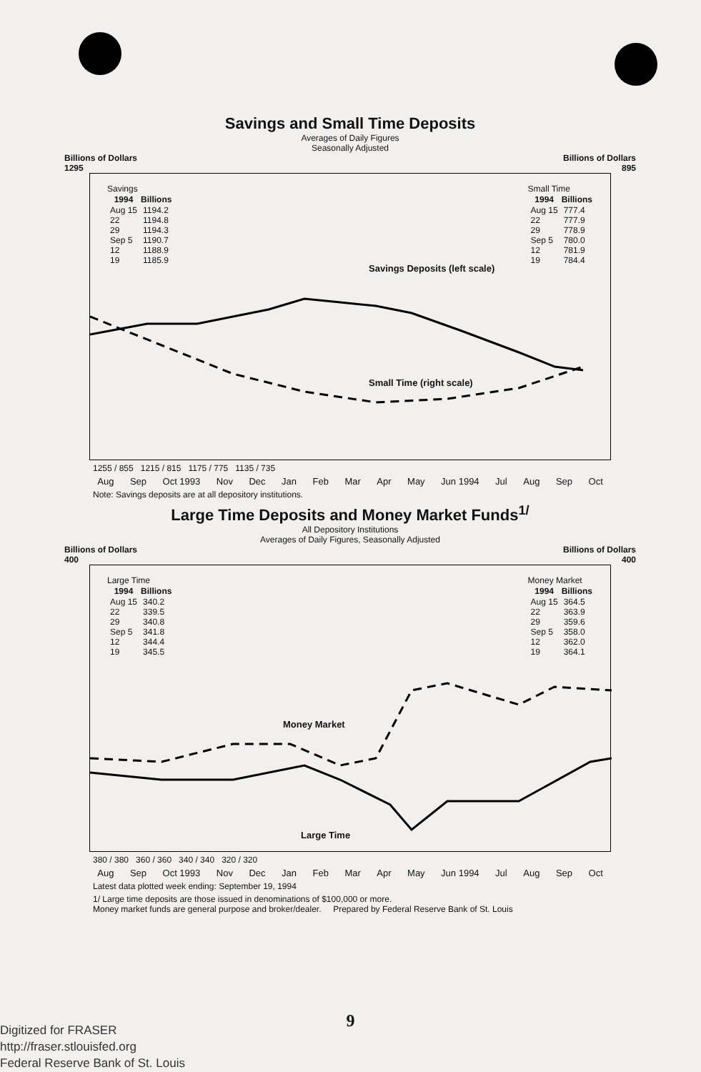Savings and Small Time Deposits
Averages of Daily Figures
Seasonally Adjusted
Billions of Dollars Billions of Dollars
1295 895
Savings
| 1994 | Billions |
| --- | --- |
| Aug 15 | 1194.2 |
| 22 | 1194.8 |
| 29 | 1194.3 |
| Sep 5 | 1190.7 |
| 12 | 1188.9 |
| 19 | 1185.9 |
Small Time
| 1994 | Billions |
| --- | --- |
| Aug 15 | 777.4 |
| 22 | 777.9 |
| 29 | 778.9 |
| Sep 5 | 780.0 |
| 12 | 781.9 |
| 19 | 784.4 |
Savings Deposits (left scale)
Small Time (right scale)
1255 / 855 1215 / 815 1175 / 775 1135 / 735
Aug Sep Oct 1993 Nov Dec Jan Feb Mar Apr May Jun 1994 Jul Aug Sep Oct
Note: Savings deposits are at all depository institutions.
Large Time Deposits and Money Market Funds<sup>1/</sup>
All Depository Institutions
Averages of Daily Figures, Seasonally Adjusted
Billions of Dollars Billions of Dollars
400 400
Large Time
| 1994 | Billions |
| --- | --- |
| Aug 15 | 340.2 |
| 22 | 339.5 |
| 29 | 340.8 |
| Sep 5 | 341.8 |
| 12 | 344.4 |
| 19 | 345.5 |
Money Market
| 1994 | Billions |
| --- | --- |
| Aug 15 | 364.5 |
| 22 | 363.9 |
| 29 | 359.6 |
| Sep 5 | 358.0 |
| 12 | 362.0 |
| 19 | 364.1 |
Money Market
Large Time
380 / 380 360 / 360 340 / 340 320 / 320
Aug Sep Oct 1993 Nov Dec Jan Feb Mar Apr May Jun 1994 Jul Aug Sep Oct
Latest data plotted week ending: September 19, 1994
1/ Large time deposits are those issued in denominations of $100,000 or more.
Money market funds are general purpose and broker/dealer. Prepared by Federal Reserve Bank of St. Louis
9
Digitized for FRASER
http://fraser.stlouisfed.org
Federal Reserve Bank of St. Louis